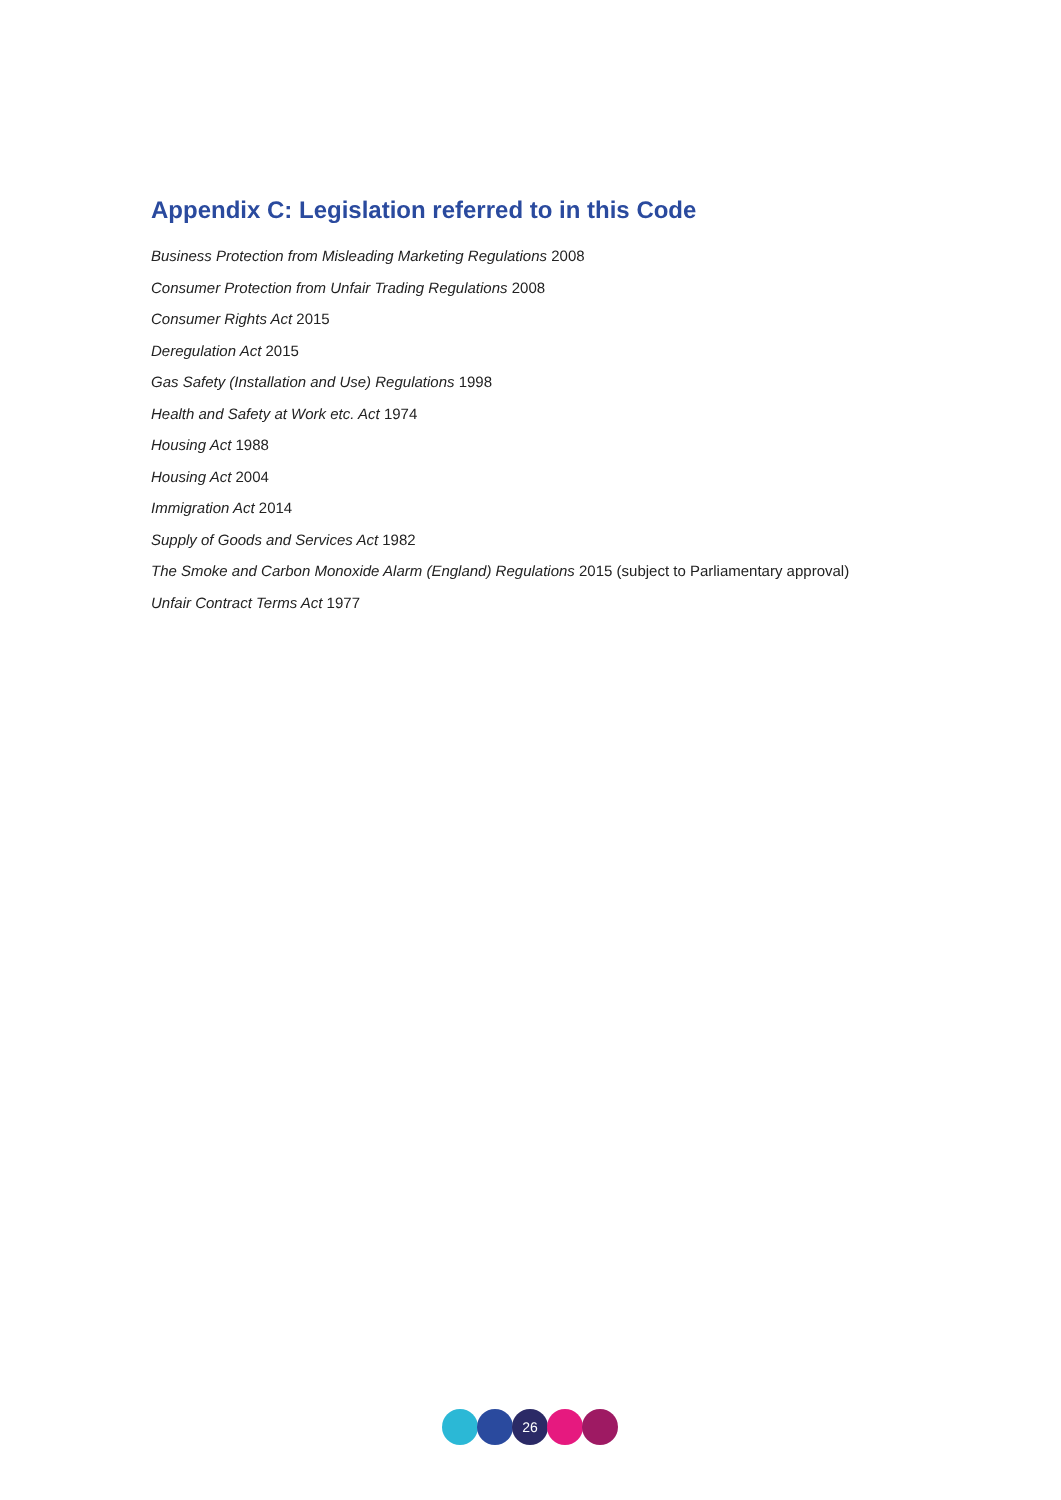Appendix C: Legislation referred to in this Code
Business Protection from Misleading Marketing Regulations 2008
Consumer Protection from Unfair Trading Regulations 2008
Consumer Rights Act 2015
Deregulation Act 2015
Gas Safety (Installation and Use) Regulations 1998
Health and Safety at Work etc. Act 1974
Housing Act 1988
Housing Act 2004
Immigration Act 2014
Supply of Goods and Services Act 1982
The Smoke and Carbon Monoxide Alarm (England) Regulations 2015 (subject to Parliamentary approval)
Unfair Contract Terms Act 1977
26